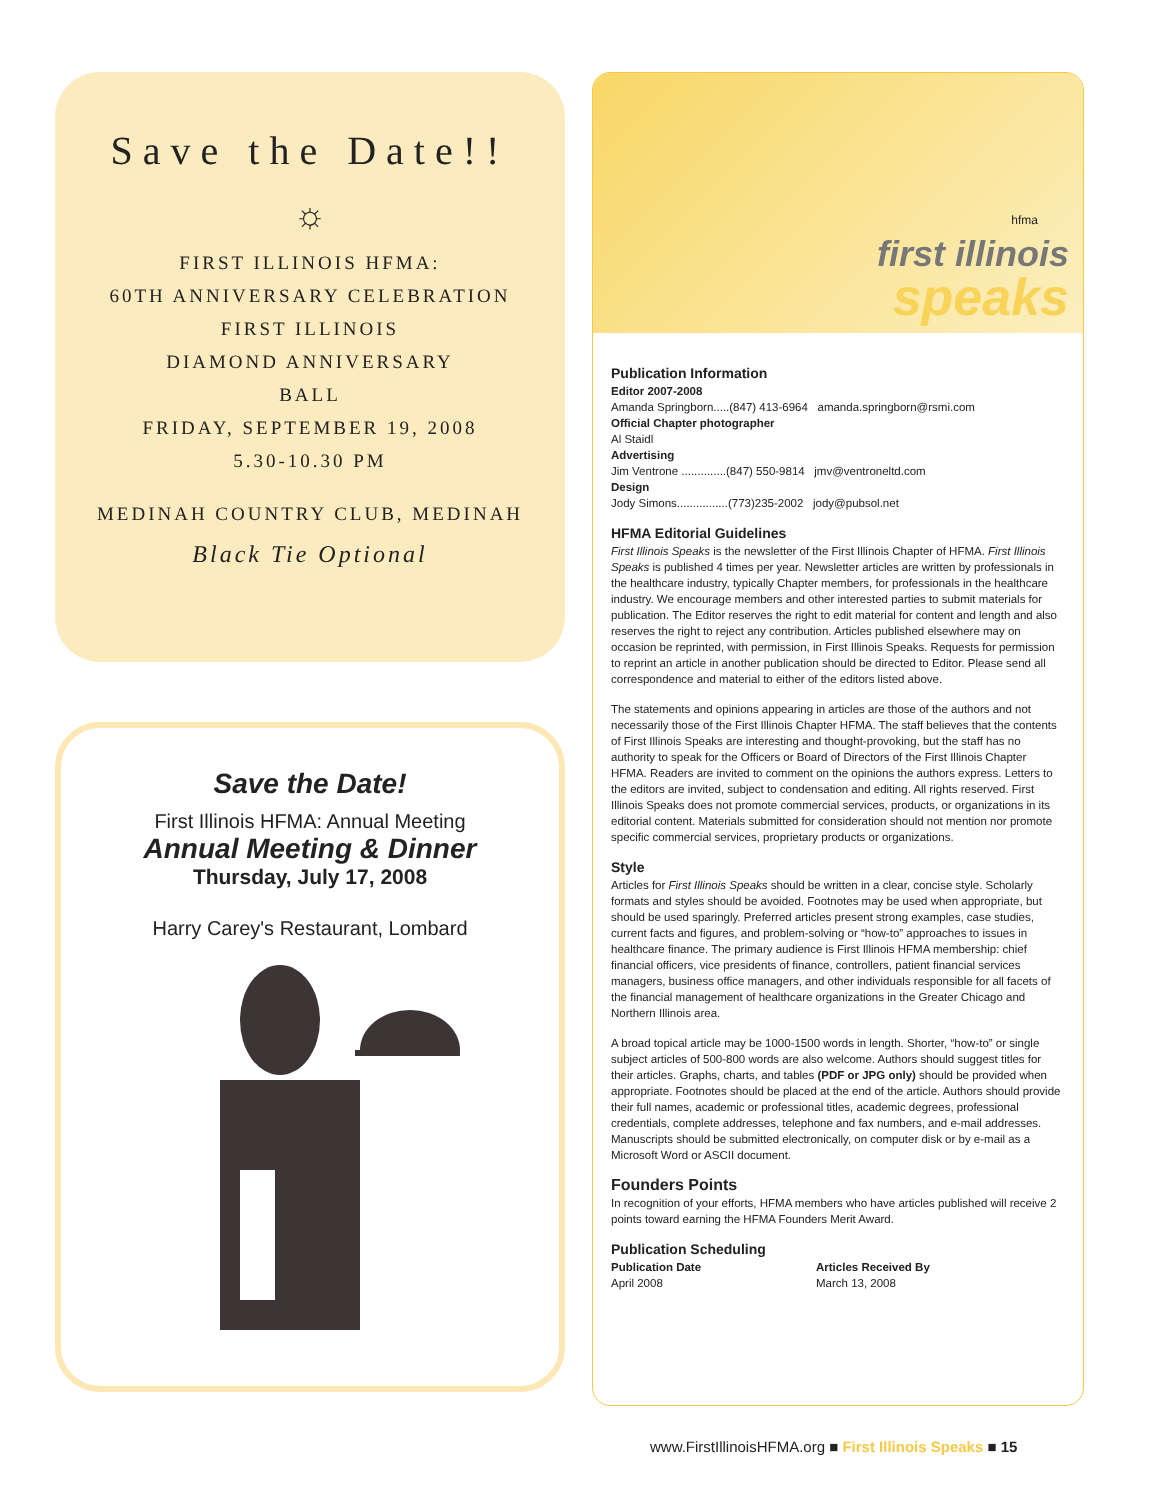Save the Date!!
☼
FIRST ILLINOIS HFMA:
60TH ANNIVERSARY CELEBRATION
FIRST ILLINOIS
DIAMOND ANNIVERSARY
BALL
FRIDAY, SEPTEMBER 19, 2008
5.30-10.30 PM
MEDINAH COUNTRY CLUB, MEDINAH
Black Tie Optional
Save the Date!
First Illinois HFMA: Annual Meeting
Annual Meeting & Dinner
Thursday, July 17, 2008
Harry Carey's Restaurant, Lombard
hfma
first illinois
speaks
Publication Information
Editor 2007-2008
Amanda Springborn.....(847) 413-6964 amanda.springborn@rsmi.com
Official Chapter photographer
Al Staidl
Advertising
Jim Ventrone ..............(847) 550-9814 jmv@ventroneltd.com
Design
Jody Simons................(773)235-2002 jody@pubsol.net
HFMA Editorial Guidelines
First Illinois Speaks is the newsletter of the First Illinois Chapter of HFMA. First Illinois Speaks is published 4 times per year. Newsletter articles are written by professionals in the healthcare industry, typically Chapter members, for professionals in the healthcare industry. We encourage members and other interested parties to submit materials for publication. The Editor reserves the right to edit material for content and length and also reserves the right to reject any contribution. Articles published elsewhere may on occasion be reprinted, with permission, in First Illinois Speaks. Requests for permission to reprint an article in another publication should be directed to Editor. Please send all correspondence and material to either of the editors listed above.
The statements and opinions appearing in articles are those of the authors and not necessarily those of the First Illinois Chapter HFMA. The staff believes that the contents of First Illinois Speaks are interesting and thought-provoking, but the staff has no authority to speak for the Officers or Board of Directors of the First Illinois Chapter HFMA. Readers are invited to comment on the opinions the authors express. Letters to the editors are invited, subject to condensation and editing. All rights reserved. First Illinois Speaks does not promote commercial services, products, or organizations in its editorial content. Materials submitted for consideration should not mention nor promote specific commercial services, proprietary products or organizations.
Style
Articles for First Illinois Speaks should be written in a clear, concise style. Scholarly formats and styles should be avoided. Footnotes may be used when appropriate, but should be used sparingly. Preferred articles present strong examples, case studies, current facts and figures, and problem-solving or “how-to” approaches to issues in healthcare finance. The primary audience is First Illinois HFMA membership: chief financial officers, vice presidents of finance, controllers, patient financial services managers, business office managers, and other individuals responsible for all facets of the financial management of healthcare organizations in the Greater Chicago and Northern Illinois area.
A broad topical article may be 1000-1500 words in length. Shorter, “how-to” or single subject articles of 500-800 words are also welcome. Authors should suggest titles for their articles. Graphs, charts, and tables (PDF or JPG only) should be provided when appropriate. Footnotes should be placed at the end of the article. Authors should provide their full names, academic or professional titles, academic degrees, professional credentials, complete addresses, telephone and fax numbers, and e-mail addresses. Manuscripts should be submitted electronically, on computer disk or by e-mail as a Microsoft Word or ASCII document.
Founders Points
In recognition of your efforts, HFMA members who have articles published will receive 2 points toward earning the HFMA Founders Merit Award.
Publication Scheduling
Publication Date
April 2008
Articles Received By
March 13, 2008
www.FirstIllinoisHFMA.org ■ First Illinois Speaks ■ 15